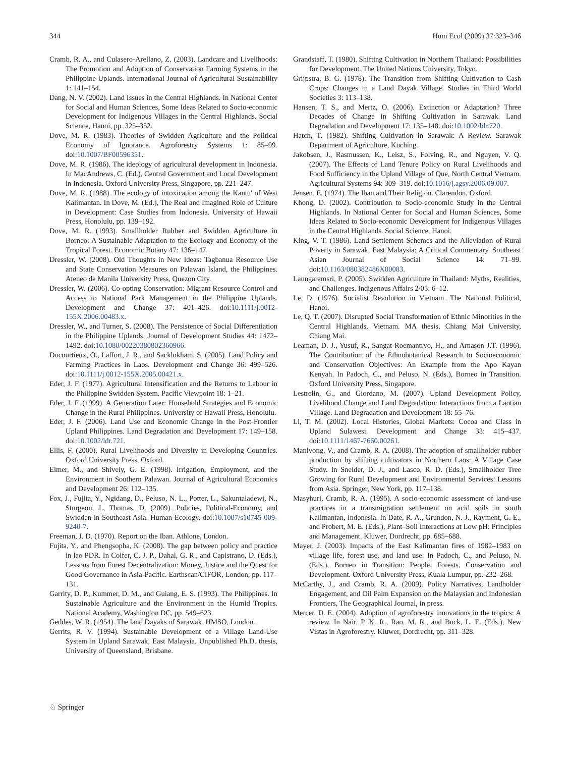344 Hum Ecol (2009) 37:323–346
Cramb, R. A., and Culasero-Arellano, Z. (2003). Landcare and Livelihoods: The Promotion and Adoption of Conservation Farming Systems in the Philippine Uplands. International Journal of Agricultural Sustainability 1: 141–154.
Dang, N. V. (2002). Land Issues in the Central Highlands. In National Center for Social and Human Sciences, Some Ideas Related to Socio-economic Development for Indigenous Villages in the Central Highlands. Social Science, Hanoi, pp. 325–352.
Dove, M. R. (1983). Theories of Swidden Agriculture and the Political Economy of Ignorance. Agroforestry Systems 1: 85–99. doi:10.1007/BF00596351.
Dove, M. R. (1986). The ideology of agricultural development in Indonesia. In MacAndrews, C. (Ed.), Central Government and Local Development in Indonesia. Oxford University Press, Singapore, pp. 221–247.
Dove, M. R. (1988). The ecology of intoxication among the Kantu' of West Kalimantan. In Dove, M. (Ed.), The Real and Imagined Role of Culture in Development: Case Studies from Indonesia. University of Hawaii Press, Honolulu, pp. 139–192.
Dove, M. R. (1993). Smallholder Rubber and Swidden Agriculture in Borneo: A Sustainable Adaptation to the Ecology and Economy of the Tropical Forest. Economic Botany 47: 136–147.
Dressler, W. (2008). Old Thoughts in New Ideas: Tagbanua Resource Use and State Conservation Measures on Palawan Island, the Philippines. Ateneo de Manila University Press, Quezon City.
Dressler, W. (2006). Co-opting Conservation: Migrant Resource Control and Access to National Park Management in the Philippine Uplands. Development and Change 37: 401–426. doi:10.1111/j.0012-155X.2006.00483.x.
Dressler, W., and Turner, S. (2008). The Persistence of Social Differentiation in the Philippine Uplands. Journal of Development Studies 44: 1472–1492. doi:10.1080/00220380802360966.
Ducourtieux, O., Laffort, J. R., and Sacklokham, S. (2005). Land Policy and Farming Practices in Laos. Development and Change 36: 499–526. doi:10.1111/j.0012-155X.2005.00421.x.
Eder, J. F. (1977). Agricultural Intensification and the Returns to Labour in the Philippine Swidden System. Pacific Viewpoint 18: 1–21.
Eder, J. F. (1999). A Generation Later: Household Strategies and Economic Change in the Rural Philippines. University of Hawaii Press, Honolulu.
Eder, J. F. (2006). Land Use and Economic Change in the Post-Frontier Upland Philippines. Land Degradation and Development 17: 149–158. doi:10.1002/ldr.721.
Ellis, F. (2000). Rural Livelihoods and Diversity in Developing Countries. Oxford University Press, Oxford.
Elmer, M., and Shively, G. E. (1998). Irrigation, Employment, and the Environment in Southern Palawan. Journal of Agricultural Economics and Development 26: 112–135.
Fox, J., Fujita, Y., Ngidang, D., Peluso, N. L., Potter, L., Sakuntaladewi, N., Sturgeon, J., Thomas, D. (2009). Policies, Political-Economy, and Swidden in Southeast Asia. Human Ecology. doi:10.1007/s10745-009-9240-7.
Freeman, J. D. (1970). Report on the Iban. Athlone, London.
Fujita, Y., and Phengsopha, K. (2008). The gap between policy and practice in lao PDR. In Colfer, C. J. P., Dahal, G. R., and Capistrano, D. (Eds.), Lessons from Forest Decentralization: Money, Justice and the Quest for Good Governance in Asia-Pacific. Earthscan/CIFOR, London, pp. 117–131.
Garrity, D. P., Kummer, D. M., and Guiang, E. S. (1993). The Philippines. In Sustainable Agriculture and the Environment in the Humid Tropics. National Academy, Washington DC, pp. 549–623.
Geddes, W. R. (1954). The land Dayaks of Sarawak. HMSO, London.
Gerrits, R. V. (1994). Sustainable Development of a Village Land-Use System in Upland Sarawak, East Malaysia. Unpublished Ph.D. thesis, University of Queensland, Brisbane.
Grandstaff, T. (1980). Shifting Cultivation in Northern Thailand: Possibilities for Development. The United Nations University, Tokyo.
Grijpstra, B. G. (1978). The Transition from Shifting Cultivation to Cash Crops: Changes in a Land Dayak Village. Studies in Third World Societies 3: 113–138.
Hansen, T. S., and Mertz, O. (2006). Extinction or Adaptation? Three Decades of Change in Shifting Cultivation in Sarawak. Land Degradation and Development 17: 135–148. doi:10.1002/ldr.720.
Hatch, T. (1982). Shifting Cultivation in Sarawak: A Review. Sarawak Department of Agriculture, Kuching.
Jakobsen, J., Rasmussen, K., Leisz, S., Folving, R., and Nguyen, V. Q. (2007). The Effects of Land Tenure Policy on Rural Livelihoods and Food Sufficiency in the Upland Village of Que, North Central Vietnam. Agricultural Systems 94: 309–319. doi:10.1016/j.agsy.2006.09.007.
Jensen, E. (1974). The Iban and Their Religion. Clarendon, Oxford.
Khong, D. (2002). Contribution to Socio-economic Study in the Central Highlands. In National Center for Social and Human Sciences, Some Ideas Related to Socio-economic Development for Indigenous Villages in the Central Highlands. Social Science, Hanoi.
King, V. T. (1986). Land Settlement Schemes and the Alleviation of Rural Poverty in Sarawak, East Malaysia: A Critical Commentary. Southeast Asian Journal of Social Science 14: 71–99. doi:10.1163/080382486X00083.
Laungaramsri, P. (2005). Swidden Agriculture in Thailand: Myths, Realities, and Challenges. Indigenous Affairs 2/05: 6–12.
Le, D. (1976). Socialist Revolution in Vietnam. The National Political, Hanoi.
Le, Q. T. (2007). Disrupted Social Transformation of Ethnic Minorities in the Central Highlands, Vietnam. MA thesis, Chiang Mai University, Chiang Mai.
Leaman, D. J., Yusuf, R., Sangat-Roemantryo, H., and Arnason J.T. (1996). The Contribution of the Ethnobotanical Research to Socioeconomic and Conservation Objectives: An Example from the Apo Kayan Kenyah. In Padoch, C., and Peluso, N. (Eds.), Borneo in Transition. Oxford University Press, Singapore.
Lestrelin, G., and Giordano, M. (2007). Upland Development Policy, Livelihood Change and Land Degradation: Interactions from a Laotian Village. Land Degradation and Development 18: 55–76.
Li, T. M. (2002). Local Histories, Global Markets: Cocoa and Class in Upland Sulawesi. Development and Change 33: 415–437. doi:10.1111/1467-7660.00261.
Manivong, V., and Cramb, R. A. (2008). The adoption of smallholder rubber production by shifting cultivators in Northern Laos: A Village Case Study. In Snelder, D. J., and Lasco, R. D. (Eds.), Smallholder Tree Growing for Rural Development and Environmental Services: Lessons from Asia. Springer, New York, pp. 117–138.
Masyhuri, Cramb, R. A. (1995). A socio-economic assessment of land-use practices in a transmigration settlement on acid soils in south Kalimantan, Indonesia. In Date, R. A., Grundon, N. J., Rayment, G. E., and Probert, M. E. (Eds.), Plant–Soil Interactions at Low pH: Principles and Management. Kluwer, Dordrecht, pp. 685–688.
Mayer, J. (2003). Impacts of the East Kalimantan fires of 1982–1983 on village life, forest use, and land use. In Padoch, C., and Peluso, N. (Eds.), Borneo in Transition: People, Forests, Conservation and Development. Oxford University Press, Kuala Lumpur, pp. 232–268.
McCarthy, J., and Cramb, R. A. (2009). Policy Narratives, Landholder Engagement, and Oil Palm Expansion on the Malaysian and Indonesian Frontiers, The Geographical Journal, in press.
Mercer, D. E. (2004). Adoption of agroforestry innovations in the tropics: A review. In Nair, P. K. R., Rao, M. R., and Buck, L. E. (Eds.), New Vistas in Agroforestry. Kluwer, Dordrecht, pp. 311–328.
♘ Springer